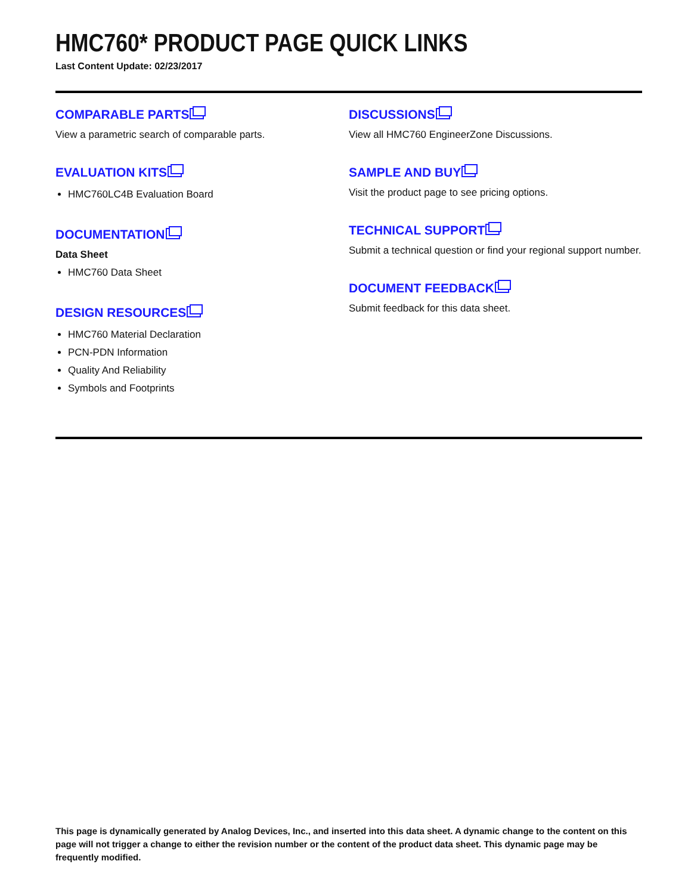HMC760* PRODUCT PAGE QUICK LINKS
Last Content Update: 02/23/2017
COMPARABLE PARTS
View a parametric search of comparable parts.
EVALUATION KITS
HMC760LC4B Evaluation Board
DOCUMENTATION
Data Sheet
HMC760 Data Sheet
DESIGN RESOURCES
HMC760 Material Declaration
PCN-PDN Information
Quality And Reliability
Symbols and Footprints
DISCUSSIONS
View all HMC760 EngineerZone Discussions.
SAMPLE AND BUY
Visit the product page to see pricing options.
TECHNICAL SUPPORT
Submit a technical question or find your regional support number.
DOCUMENT FEEDBACK
Submit feedback for this data sheet.
This page is dynamically generated by Analog Devices, Inc., and inserted into this data sheet. A dynamic change to the content on this page will not trigger a change to either the revision number or the content of the product data sheet. This dynamic page may be frequently modified.